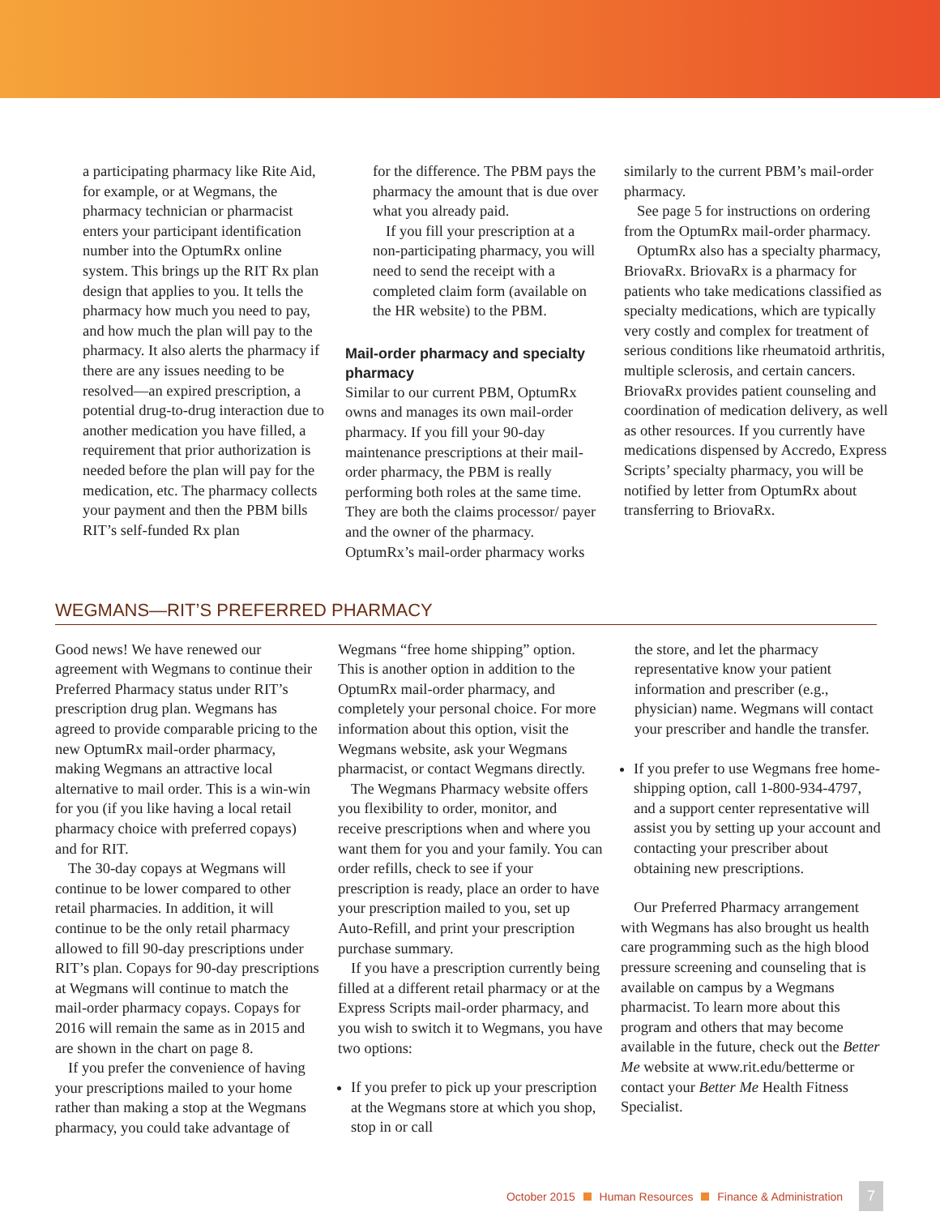a participating pharmacy like Rite Aid, for example, or at Wegmans, the pharmacy technician or pharmacist enters your participant identification number into the OptumRx online system. This brings up the RIT Rx plan design that applies to you. It tells the pharmacy how much you need to pay, and how much the plan will pay to the pharmacy. It also alerts the pharmacy if there are any issues needing to be resolved—an expired prescription, a potential drug-to-drug interaction due to another medication you have filled, a requirement that prior authorization is needed before the plan will pay for the medication, etc. The pharmacy collects your payment and then the PBM bills RIT’s self-funded Rx plan
for the difference. The PBM pays the pharmacy the amount that is due over what you already paid.
If you fill your prescription at a non-participating pharmacy, you will need to send the receipt with a completed claim form (available on the HR website) to the PBM.
Mail-order pharmacy and specialty pharmacy
Similar to our current PBM, OptumRx owns and manages its own mail-order pharmacy. If you fill your 90-day maintenance prescriptions at their mail-order pharmacy, the PBM is really performing both roles at the same time. They are both the claims processor/ payer and the owner of the pharmacy. OptumRx’s mail-order pharmacy works
similarly to the current PBM’s mail-order pharmacy.
See page 5 for instructions on ordering from the OptumRx mail-order pharmacy.
OptumRx also has a specialty pharmacy, BriovaRx. BriovaRx is a pharmacy for patients who take medications classified as specialty medications, which are typically very costly and complex for treatment of serious conditions like rheumatoid arthritis, multiple sclerosis, and certain cancers. BriovaRx provides patient counseling and coordination of medication delivery, as well as other resources. If you currently have medications dispensed by Accredo, Express Scripts’ specialty pharmacy, you will be notified by letter from OptumRx about transferring to BriovaRx.
WEGMANS—RIT’S PREFERRED PHARMACY
Good news! We have renewed our agreement with Wegmans to continue their Preferred Pharmacy status under RIT’s prescription drug plan. Wegmans has agreed to provide comparable pricing to the new OptumRx mail-order pharmacy, making Wegmans an attractive local alternative to mail order. This is a win-win for you (if you like having a local retail pharmacy choice with preferred copays) and for RIT.
The 30-day copays at Wegmans will continue to be lower compared to other retail pharmacies. In addition, it will continue to be the only retail pharmacy allowed to fill 90-day prescriptions under RIT’s plan. Copays for 90-day prescriptions at Wegmans will continue to match the mail-order pharmacy copays. Copays for 2016 will remain the same as in 2015 and are shown in the chart on page 8.
If you prefer the convenience of having your prescriptions mailed to your home rather than making a stop at the Wegmans pharmacy, you could take advantage of
Wegmans “free home shipping” option. This is another option in addition to the OptumRx mail-order pharmacy, and completely your personal choice. For more information about this option, visit the Wegmans website, ask your Wegmans pharmacist, or contact Wegmans directly.
The Wegmans Pharmacy website offers you flexibility to order, monitor, and receive prescriptions when and where you want them for you and your family. You can order refills, check to see if your prescription is ready, place an order to have your prescription mailed to you, set up Auto-Refill, and print your prescription purchase summary.
If you have a prescription currently being filled at a different retail pharmacy or at the Express Scripts mail-order pharmacy, and you wish to switch it to Wegmans, you have two options:
If you prefer to pick up your prescription at the Wegmans store at which you shop, stop in or call
the store, and let the pharmacy representative know your patient information and prescriber (e.g., physician) name. Wegmans will contact your prescriber and handle the transfer.
If you prefer to use Wegmans free home-shipping option, call 1-800-934-4797, and a support center representative will assist you by setting up your account and contacting your prescriber about obtaining new prescriptions.
Our Preferred Pharmacy arrangement with Wegmans has also brought us health care programming such as the high blood pressure screening and counseling that is available on campus by a Wegmans pharmacist. To learn more about this program and others that may become available in the future, check out the Better Me website at www.rit.edu/betterme or contact your Better Me Health Fitness Specialist.
October 2015 Human Resources Finance & Administration 7